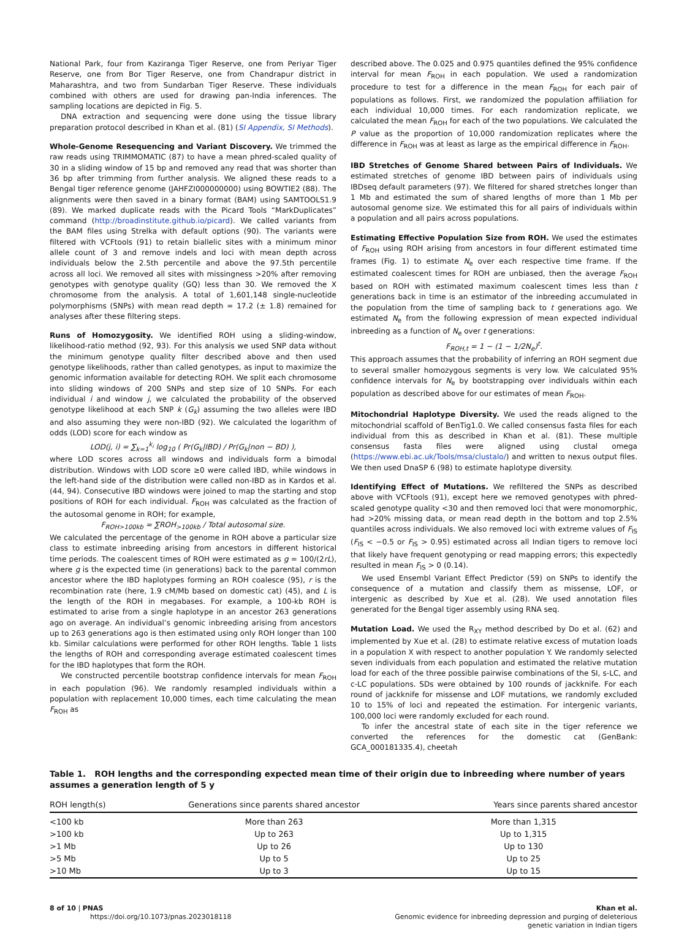National Park, four from Kaziranga Tiger Reserve, one from Periyar Tiger Reserve, one from Bor Tiger Reserve, one from Chandrapur district in Maharashtra, and two from Sundarban Tiger Reserve. These individuals combined with others are used for drawing pan-India inferences. The sampling locations are depicted in Fig. 5.
DNA extraction and sequencing were done using the tissue library preparation protocol described in Khan et al. (81) (SI Appendix, SI Methods).
Whole-Genome Resequencing and Variant Discovery. We trimmed the raw reads using TRIMMOMATIC (87) to have a mean phred-scaled quality of 30 in a sliding window of 15 bp and removed any read that was shorter than 36 bp after trimming from further analysis. We aligned these reads to a Bengal tiger reference genome (JAHFZI000000000) using BOWTIE2 (88). The alignments were then saved in a binary format (BAM) using SAMTOOLS1.9 (89). We marked duplicate reads with the Picard Tools “MarkDuplicates” command (http://broadinstitute.github.io/picard). We called variants from the BAM files using Strelka with default options (90). The variants were filtered with VCFtools (91) to retain biallelic sites with a minimum minor allele count of 3 and remove indels and loci with mean depth across individuals below the 2.5th percentile and above the 97.5th percentile across all loci. We removed all sites with missingness >20% after removing genotypes with genotype quality (GQ) less than 30. We removed the X chromosome from the analysis. A total of 1,601,148 single-nucleotide polymorphisms (SNPs) with mean read depth = 17.2 (± 1.8) remained for analyses after these filtering steps.
Runs of Homozygosity. We identified ROH using a sliding-window, likelihood-ratio method (92, 93). For this analysis we used SNP data without the minimum genotype quality filter described above and then used genotype likelihoods, rather than called genotypes, as input to maximize the genomic information available for detecting ROH. We split each chromosome into sliding windows of 200 SNPs and step size of 10 SNPs. For each individual i and window j, we calculated the probability of the observed genotype likelihood at each SNP k (G<sub>k</sub>) assuming the two alleles were IBD and also assuming they were non-IBD (92). We calculated the logarithm of odds (LOD) score for each window as
LOD(j, i) = ∑<sub>k=1</sub><sup>k<sub>i</sub></sup> log<sub>10</sub> ( Pr(G<sub>k</sub>|IBD) / Pr(G<sub>k</sub>|non − BD) ),
where LOD scores across all windows and individuals form a bimodal distribution. Windows with LOD score ≥0 were called IBD, while windows in the left-hand side of the distribution were called non-IBD as in Kardos et al. (44, 94). Consecutive IBD windows were joined to map the starting and stop positions of ROH for each individual. F<sub>ROH</sub> was calculated as the fraction of the autosomal genome in ROH; for example,
F<sub>ROH>100kb</sub> = ∑ROH<sub>>100kb</sub> / Total autosomal size.
We calculated the percentage of the genome in ROH above a particular size class to estimate inbreeding arising from ancestors in different historical time periods. The coalescent times of ROH were estimated as g = 100/(2rL), where g is the expected time (in generations) back to the parental common ancestor where the IBD haplotypes forming an ROH coalesce (95), r is the recombination rate (here, 1.9 cM/Mb based on domestic cat) (45), and L is the length of the ROH in megabases. For example, a 100-kb ROH is estimated to arise from a single haplotype in an ancestor 263 generations ago on average. An individual’s genomic inbreeding arising from ancestors up to 263 generations ago is then estimated using only ROH longer than 100 kb. Similar calculations were performed for other ROH lengths. Table 1 lists the lengths of ROH and corresponding average estimated coalescent times for the IBD haplotypes that form the ROH.
We constructed percentile bootstrap confidence intervals for mean F<sub>ROH</sub> in each population (96). We randomly resampled individuals within a population with replacement 10,000 times, each time calculating the mean F<sub>ROH</sub> as
described above. The 0.025 and 0.975 quantiles defined the 95% confidence interval for mean F<sub>ROH</sub> in each population. We used a randomization procedure to test for a difference in the mean F<sub>ROH</sub> for each pair of populations as follows. First, we randomized the population affiliation for each individual 10,000 times. For each randomization replicate, we calculated the mean F<sub>ROH</sub> for each of the two populations. We calculated the P value as the proportion of 10,000 randomization replicates where the difference in F<sub>ROH</sub> was at least as large as the empirical difference in F<sub>ROH</sub>.
IBD Stretches of Genome Shared between Pairs of Individuals. We estimated stretches of genome IBD between pairs of individuals using IBDseq default parameters (97). We filtered for shared stretches longer than 1 Mb and estimated the sum of shared lengths of more than 1 Mb per autosomal genome size. We estimated this for all pairs of individuals within a population and all pairs across populations.
Estimating Effective Population Size from ROH. We used the estimates of F<sub>ROH</sub> using ROH arising from ancestors in four different estimated time frames (Fig. 1) to estimate N<sub>e</sub> over each respective time frame. If the estimated coalescent times for ROH are unbiased, then the average F<sub>ROH</sub> based on ROH with estimated maximum coalescent times less than t generations back in time is an estimator of the inbreeding accumulated in the population from the time of sampling back to t generations ago. We estimated N<sub>e</sub> from the following expression of mean expected individual inbreeding as a function of N<sub>e</sub> over t generations:
F<sub>ROH,t</sub> = 1 − (1 − 1/2N<sub>e</sub>)<sup>t</sup>.
This approach assumes that the probability of inferring an ROH segment due to several smaller homozygous segments is very low. We calculated 95% confidence intervals for N<sub>e</sub> by bootstrapping over individuals within each population as described above for our estimates of mean F<sub>ROH</sub>.
Mitochondrial Haplotype Diversity. We used the reads aligned to the mitochondrial scaffold of BenTig1.0. We called consensus fasta files for each individual from this as described in Khan et al. (81). These multiple consensus fasta files were aligned using clustal omega (https://www.ebi.ac.uk/Tools/msa/clustalo/) and written to nexus output files. We then used DnaSP 6 (98) to estimate haplotype diversity.
Identifying Effect of Mutations. We refiltered the SNPs as described above with VCFtools (91), except here we removed genotypes with phred-scaled genotype quality <30 and then removed loci that were monomorphic, had >20% missing data, or mean read depth in the bottom and top 2.5% quantiles across individuals. We also removed loci with extreme values of F<sub>IS</sub> (F<sub>IS</sub> < −0.5 or F<sub>IS</sub> > 0.95) estimated across all Indian tigers to remove loci that likely have frequent genotyping or read mapping errors; this expectedly resulted in mean F<sub>IS</sub> > 0 (0.14).
We used Ensembl Variant Effect Predictor (59) on SNPs to identify the consequence of a mutation and classify them as missense, LOF, or intergenic as described by Xue et al. (28). We used annotation files generated for the Bengal tiger assembly using RNA seq.
Mutation Load. We used the R<sub>XY</sub> method described by Do et al. (62) and implemented by Xue et al. (28) to estimate relative excess of mutation loads in a population X with respect to another population Y. We randomly selected seven individuals from each population and estimated the relative mutation load for each of the three possible pairwise combinations of the SI, s-LC, and c-LC populations. SDs were obtained by 100 rounds of jackknife. For each round of jackknife for missense and LOF mutations, we randomly excluded 10 to 15% of loci and repeated the estimation. For intergenic variants, 100,000 loci were randomly excluded for each round.
To infer the ancestral state of each site in the tiger reference we converted the references for the domestic cat (GenBank: GCA_000181335.4), cheetah
Table 1. ROH lengths and the corresponding expected mean time of their origin due to inbreeding where number of years assumes a generation length of 5 y
| ROH length(s) | Generations since parents shared ancestor | Years since parents shared ancestor |
| --- | --- | --- |
| <100 kb | More than 263 | More than 1,315 |
| >100 kb | Up to 263 | Up to 1,315 |
| >1 Mb | Up to 26 | Up to 130 |
| >5 Mb | Up to 5 | Up to 25 |
| >10 Mb | Up to 3 | Up to 15 |
8 of 10 | PNAS
https://doi.org/10.1073/pnas.2023018118
Khan et al.
Genomic evidence for inbreeding depression and purging of deleterious
genetic variation in Indian tigers